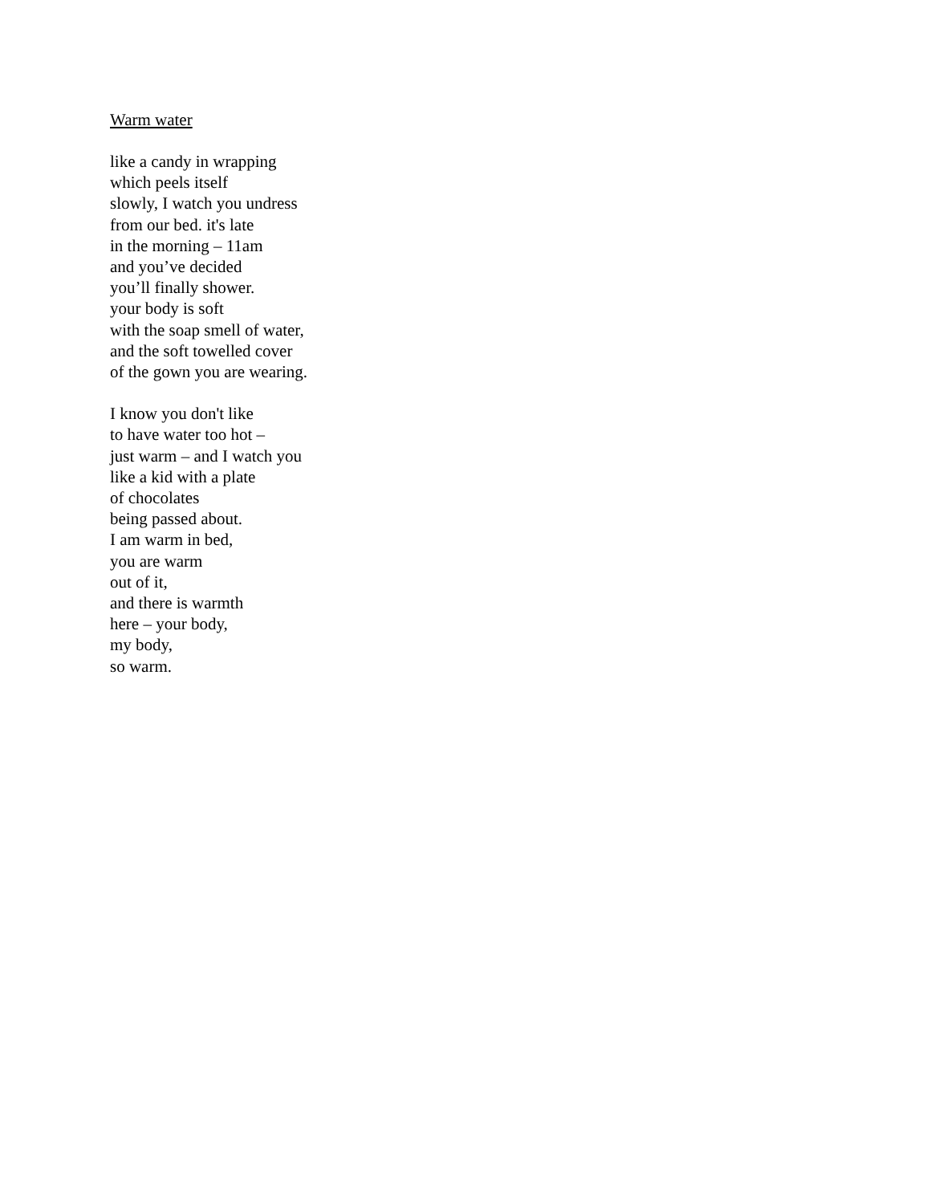Warm water
like a candy in wrapping
which peels itself
slowly, I watch you undress
from our bed. it's late
in the morning – 11am
and you’ve decided
you’ll finally shower.
your body is soft
with the soap smell of water,
and the soft towelled cover
of the gown you are wearing.
I know you don't like
to have water too hot –
just warm – and I watch you
like a kid with a plate
of chocolates
being passed about.
I am warm in bed,
you are warm
out of it,
and there is warmth
here – your body,
my body,
so warm.